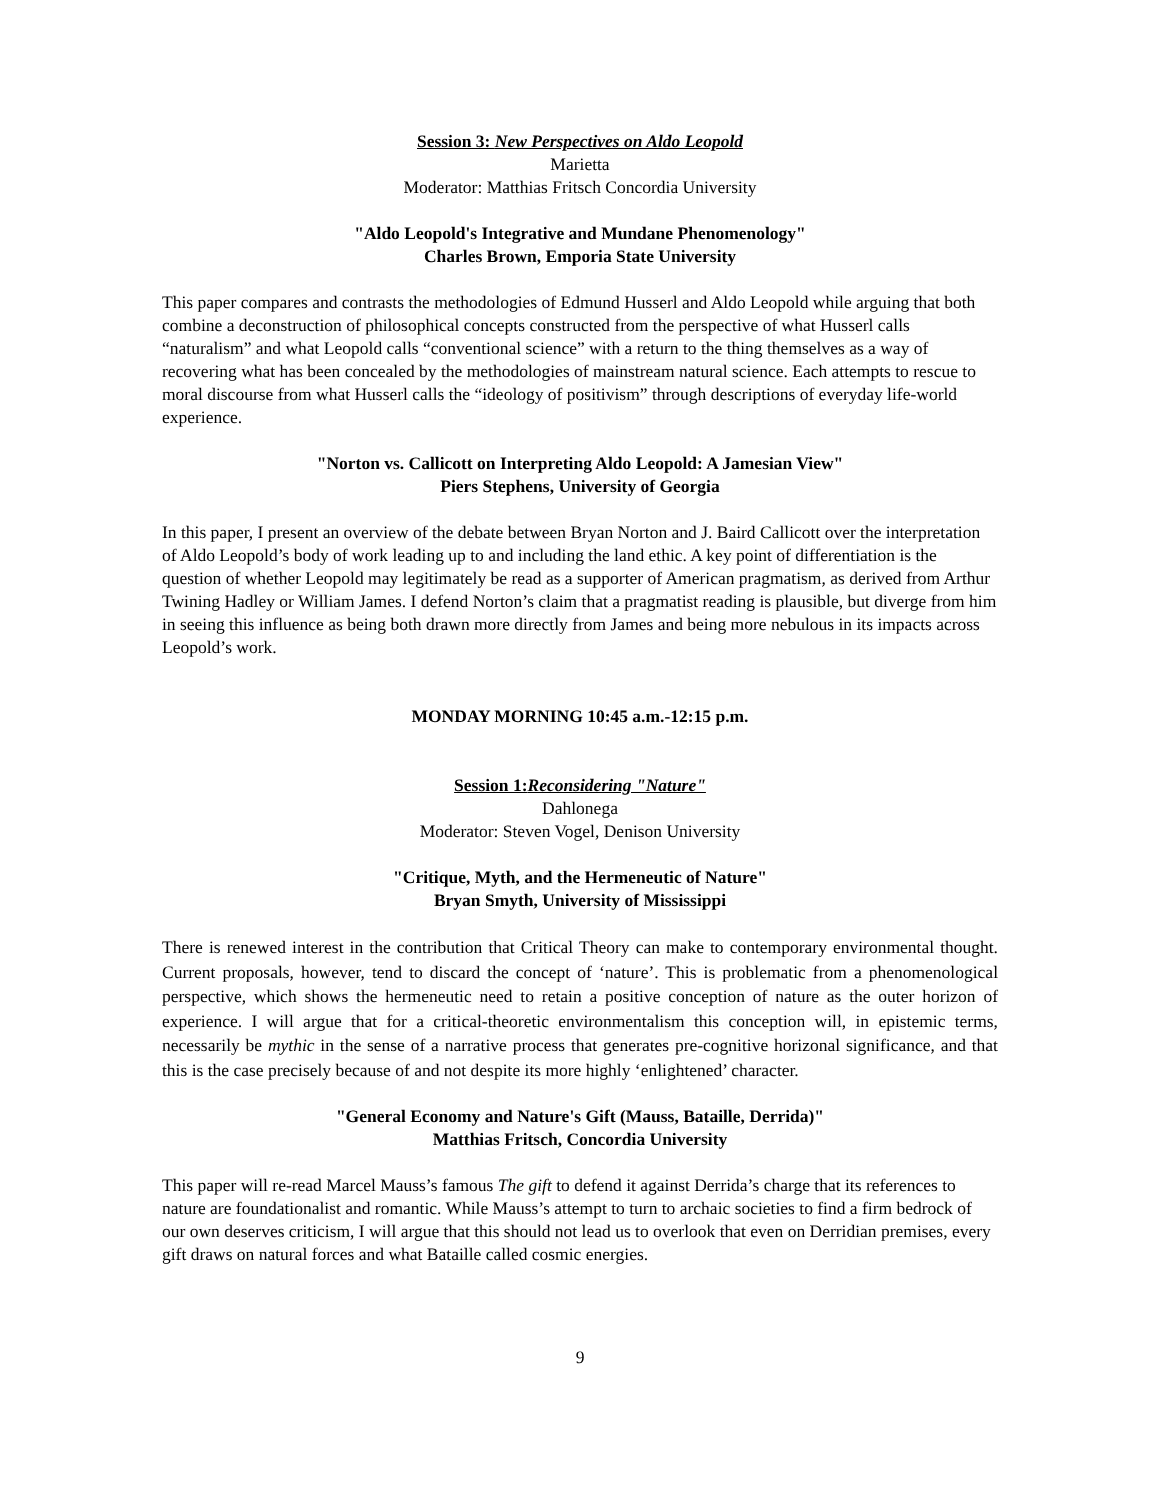Session 3: New Perspectives on Aldo Leopold
Marietta
Moderator: Matthias Fritsch Concordia University
"Aldo Leopold's Integrative and Mundane Phenomenology"
Charles Brown, Emporia State University
This paper compares and contrasts the methodologies of Edmund Husserl and Aldo Leopold while arguing that both combine a deconstruction of philosophical concepts constructed from the perspective of what Husserl calls “naturalism” and what Leopold calls “conventional science” with a return to the thing themselves as a way of recovering what has been concealed by the methodologies of mainstream natural science. Each attempts to rescue to moral discourse from what Husserl calls the “ideology of positivism” through descriptions of everyday life-world experience.
"Norton vs. Callicott on Interpreting Aldo Leopold: A Jamesian View"
Piers Stephens, University of Georgia
In this paper, I present an overview of the debate between Bryan Norton and J. Baird Callicott over the interpretation of Aldo Leopold’s body of work leading up to and including the land ethic. A key point of differentiation is the question of whether Leopold may legitimately be read as a supporter of American pragmatism, as derived from Arthur Twining Hadley or William James. I defend Norton’s claim that a pragmatist reading is plausible, but diverge from him in seeing this influence as being both drawn more directly from James and being more nebulous in its impacts across Leopold’s work.
MONDAY MORNING 10:45 a.m.-12:15 p.m.
Session 1:Reconsidering "Nature"
Dahlonega
Moderator: Steven Vogel, Denison University
"Critique, Myth, and the Hermeneutic of Nature"
Bryan Smyth, University of Mississippi
There is renewed interest in the contribution that Critical Theory can make to contemporary environmental thought. Current proposals, however, tend to discard the concept of ‘nature’. This is problematic from a phenomenological perspective, which shows the hermeneutic need to retain a positive conception of nature as the outer horizon of experience. I will argue that for a critical-theoretic environmentalism this conception will, in epistemic terms, necessarily be mythic in the sense of a narrative process that generates pre-cognitive horizonal significance, and that this is the case precisely because of and not despite its more highly ‘enlightened’ character.
"General Economy and Nature's Gift (Mauss, Bataille, Derrida)"
Matthias Fritsch, Concordia University
This paper will re-read Marcel Mauss’s famous The gift to defend it against Derrida’s charge that its references to nature are foundationalist and romantic. While Mauss’s attempt to turn to archaic societies to find a firm bedrock of our own deserves criticism, I will argue that this should not lead us to overlook that even on Derridian premises, every gift draws on natural forces and what Bataille called cosmic energies.
9